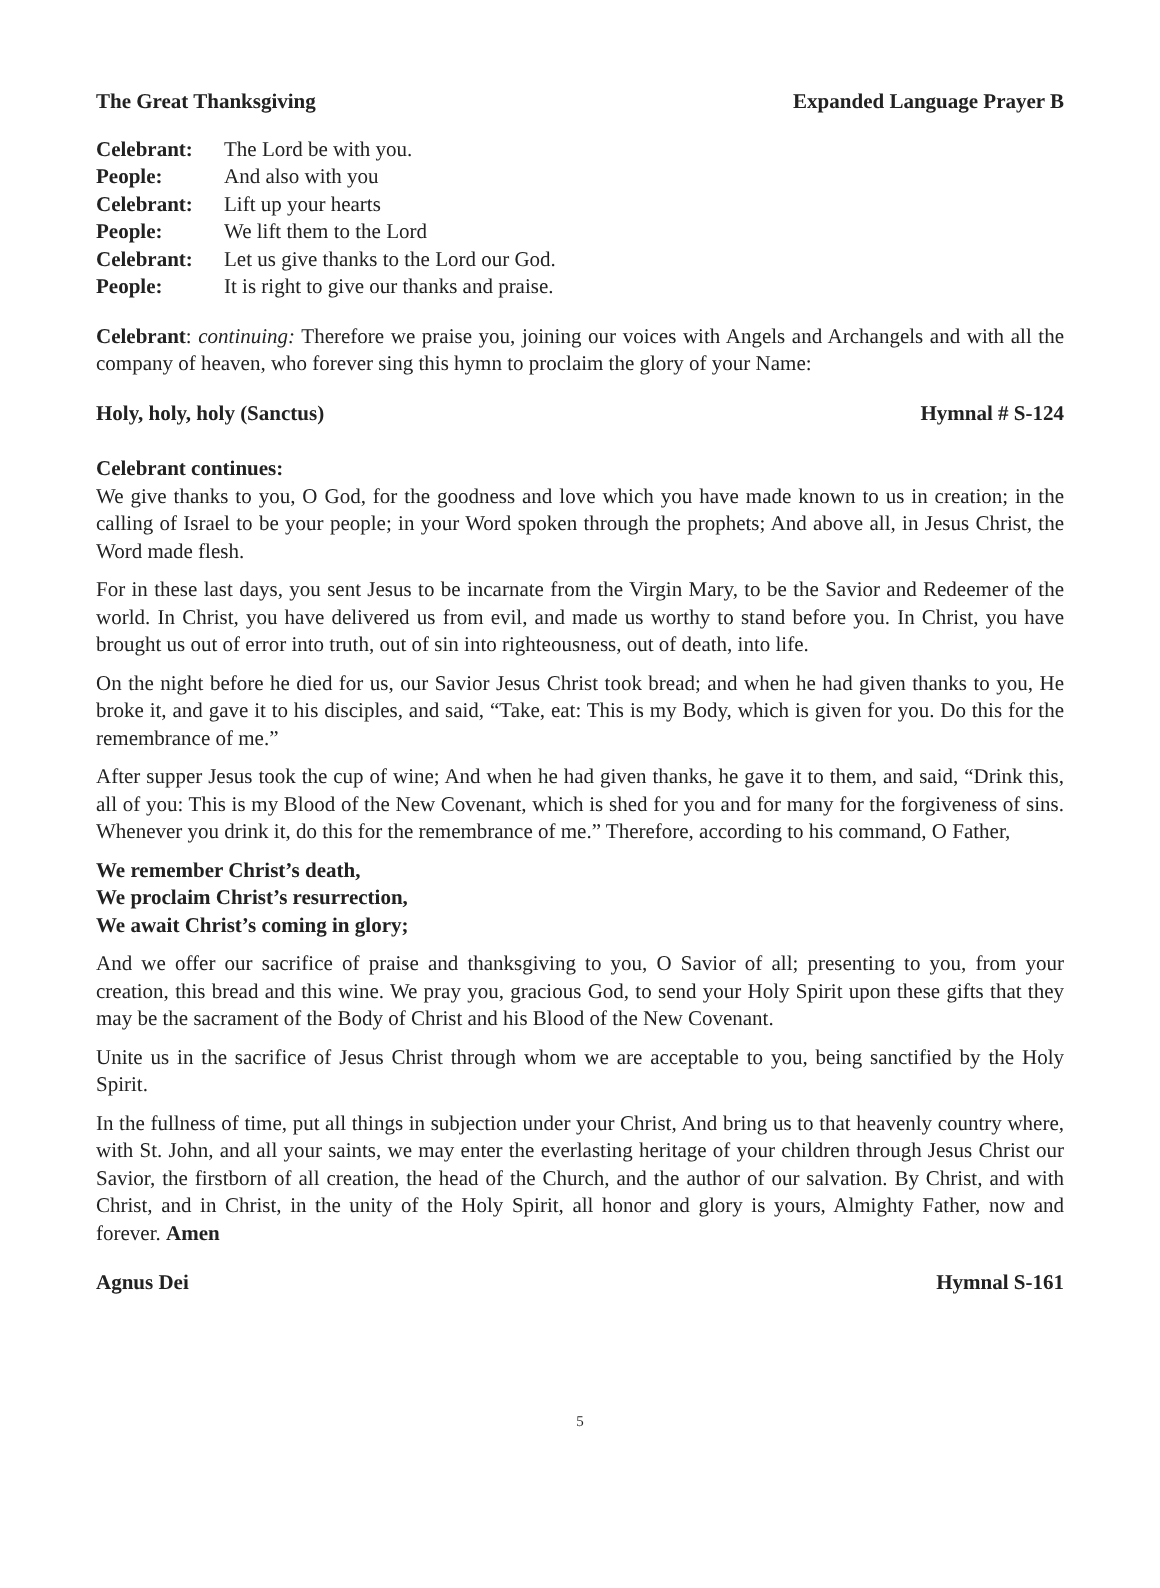The Great Thanksgiving Expanded Language Prayer B
| Celebrant: | The Lord be with you. |
| People: | And also with you |
| Celebrant: | Lift up your hearts |
| People: | We lift them to the Lord |
| Celebrant: | Let us give thanks to the Lord our God. |
| People: | It is right to give our thanks and praise. |
Celebrant: continuing: Therefore we praise you, joining our voices with Angels and Archangels and with all the company of heaven, who forever sing this hymn to proclaim the glory of your Name:
Holy, holy, holy (Sanctus) Hymnal # S-124
Celebrant continues:
We give thanks to you, O God, for the goodness and love which you have made known to us in creation; in the calling of Israel to be your people; in your Word spoken through the prophets; And above all, in Jesus Christ, the Word made flesh.
For in these last days, you sent Jesus to be incarnate from the Virgin Mary, to be the Savior and Redeemer of the world. In Christ, you have delivered us from evil, and made us worthy to stand before you. In Christ, you have brought us out of error into truth, out of sin into righteousness, out of death, into life.
On the night before he died for us, our Savior Jesus Christ took bread; and when he had given thanks to you, He broke it, and gave it to his disciples, and said, “Take, eat: This is my Body, which is given for you. Do this for the remembrance of me.”
After supper Jesus took the cup of wine; And when he had given thanks, he gave it to them, and said, “Drink this, all of you: This is my Blood of the New Covenant, which is shed for you and for many for the forgiveness of sins. Whenever you drink it, do this for the remembrance of me.” Therefore, according to his command, O Father,
We remember Christ’s death,
We proclaim Christ’s resurrection,
We await Christ’s coming in glory;
And we offer our sacrifice of praise and thanksgiving to you, O Savior of all; presenting to you, from your creation, this bread and this wine. We pray you, gracious God, to send your Holy Spirit upon these gifts that they may be the sacrament of the Body of Christ and his Blood of the New Covenant.
Unite us in the sacrifice of Jesus Christ through whom we are acceptable to you, being sanctified by the Holy Spirit.
In the fullness of time, put all things in subjection under your Christ, And bring us to that heavenly country where, with St. John, and all your saints, we may enter the everlasting heritage of your children through Jesus Christ our Savior, the firstborn of all creation, the head of the Church, and the author of our salvation. By Christ, and with Christ, and in Christ, in the unity of the Holy Spirit, all honor and glory is yours, Almighty Father, now and forever. Amen
Agnus Dei Hymnal S-161
5